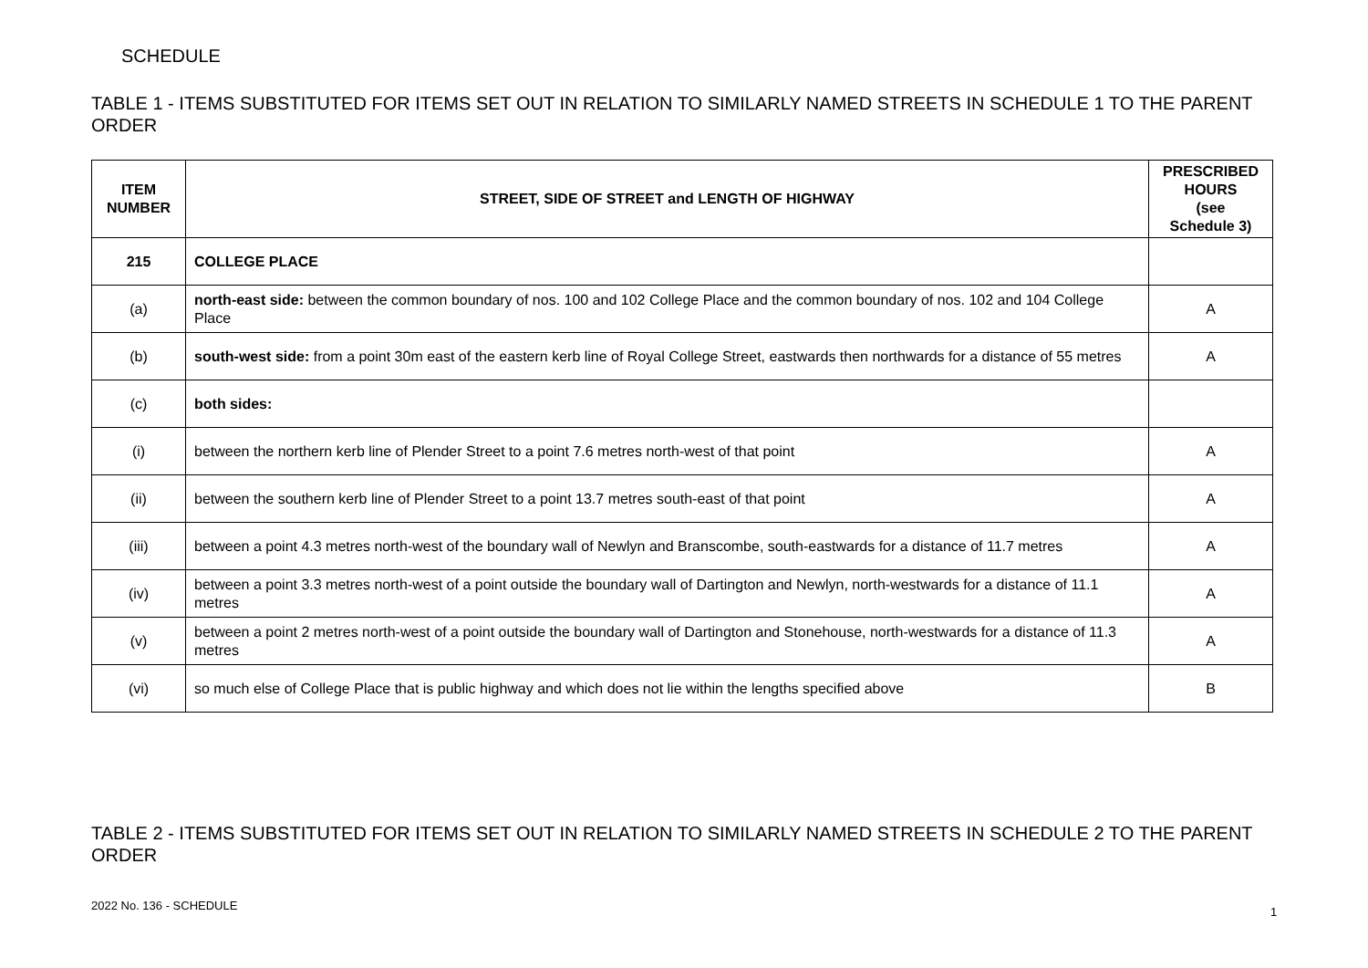SCHEDULE
TABLE 1 - ITEMS SUBSTITUTED FOR ITEMS SET OUT IN RELATION TO SIMILARLY NAMED STREETS IN SCHEDULE 1 TO THE PARENT ORDER
| ITEM NUMBER | STREET, SIDE OF STREET and LENGTH OF HIGHWAY | PRESCRIBED HOURS (see Schedule 3) |
| --- | --- | --- |
| 215 | COLLEGE PLACE | |
| (a) | north-east side: between the common boundary of nos. 100 and 102 College Place and the common boundary of nos. 102 and 104 College Place | A |
| (b) | south-west side: from a point 30m east of the eastern kerb line of Royal College Street, eastwards then northwards for a distance of 55 metres | A |
| (c) | both sides: | |
| (i) | between the northern kerb line of Plender Street to a point 7.6 metres north-west of that point | A |
| (ii) | between the southern kerb line of Plender Street to a point 13.7 metres south-east of that point | A |
| (iii) | between a point 4.3 metres north-west of the boundary wall of Newlyn and Branscombe, south-eastwards for a distance of 11.7 metres | A |
| (iv) | between a point 3.3 metres north-west of a point outside the boundary wall of Dartington and Newlyn, north-westwards for a distance of 11.1 metres | A |
| (v) | between a point 2 metres north-west of a point outside the boundary wall of Dartington and Stonehouse, north-westwards for a distance of 11.3 metres | A |
| (vi) | so much else of College Place that is public highway and which does not lie within the lengths specified above | B |
TABLE 2 - ITEMS SUBSTITUTED FOR ITEMS SET OUT IN RELATION TO SIMILARLY NAMED STREETS IN SCHEDULE 2 TO THE PARENT ORDER
2022 No. 136 - SCHEDULE 1